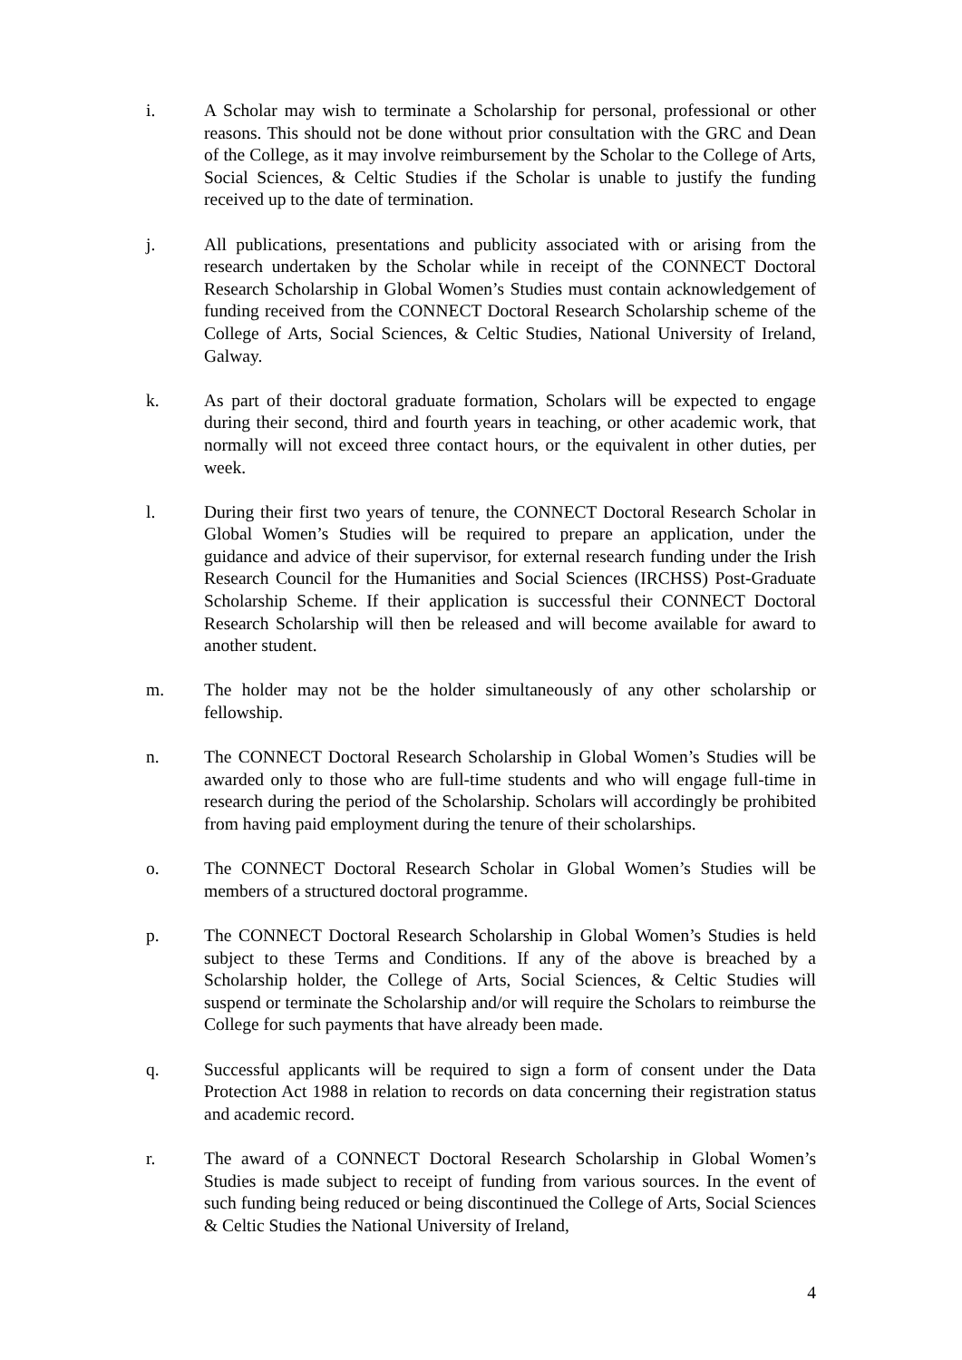i. A Scholar may wish to terminate a Scholarship for personal, professional or other reasons. This should not be done without prior consultation with the GRC and Dean of the College, as it may involve reimbursement by the Scholar to the College of Arts, Social Sciences, & Celtic Studies if the Scholar is unable to justify the funding received up to the date of termination.
j. All publications, presentations and publicity associated with or arising from the research undertaken by the Scholar while in receipt of the CONNECT Doctoral Research Scholarship in Global Women’s Studies must contain acknowledgement of funding received from the CONNECT Doctoral Research Scholarship scheme of the College of Arts, Social Sciences, & Celtic Studies, National University of Ireland, Galway.
k. As part of their doctoral graduate formation, Scholars will be expected to engage during their second, third and fourth years in teaching, or other academic work, that normally will not exceed three contact hours, or the equivalent in other duties, per week.
l. During their first two years of tenure, the CONNECT Doctoral Research Scholar in Global Women’s Studies will be required to prepare an application, under the guidance and advice of their supervisor, for external research funding under the Irish Research Council for the Humanities and Social Sciences (IRCHSS) Post-Graduate Scholarship Scheme. If their application is successful their CONNECT Doctoral Research Scholarship will then be released and will become available for award to another student.
m. The holder may not be the holder simultaneously of any other scholarship or fellowship.
n. The CONNECT Doctoral Research Scholarship in Global Women’s Studies will be awarded only to those who are full-time students and who will engage full-time in research during the period of the Scholarship. Scholars will accordingly be prohibited from having paid employment during the tenure of their scholarships.
o. The CONNECT Doctoral Research Scholar in Global Women’s Studies will be members of a structured doctoral programme.
p. The CONNECT Doctoral Research Scholarship in Global Women’s Studies is held subject to these Terms and Conditions. If any of the above is breached by a Scholarship holder, the College of Arts, Social Sciences, & Celtic Studies will suspend or terminate the Scholarship and/or will require the Scholars to reimburse the College for such payments that have already been made.
q. Successful applicants will be required to sign a form of consent under the Data Protection Act 1988 in relation to records on data concerning their registration status and academic record.
r. The award of a CONNECT Doctoral Research Scholarship in Global Women’s Studies is made subject to receipt of funding from various sources. In the event of such funding being reduced or being discontinued the College of Arts, Social Sciences & Celtic Studies the National University of Ireland,
4